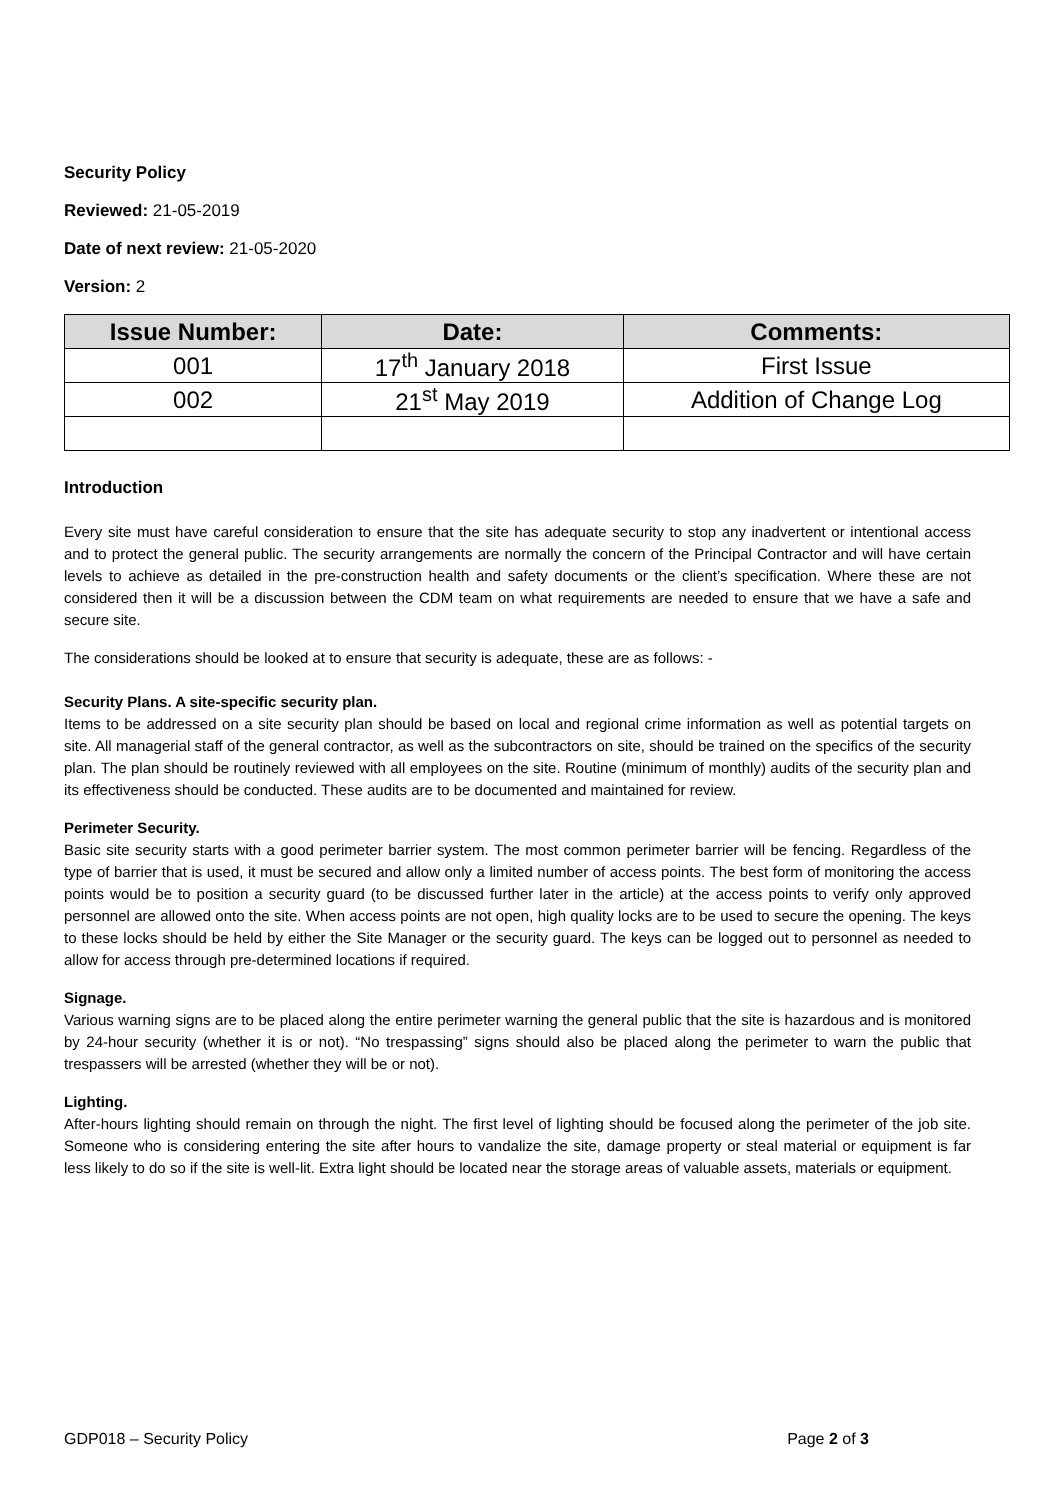Security Policy
Reviewed: 21-05-2019
Date of next review: 21-05-2020
Version: 2
| Issue Number: | Date: | Comments: |
| --- | --- | --- |
| 001 | 17<sup>th</sup> January 2018 | First Issue |
| 002 | 21<sup>st</sup> May 2019 | Addition of Change Log |
Introduction
Every site must have careful consideration to ensure that the site has adequate security to stop any inadvertent or intentional access and to protect the general public. The security arrangements are normally the concern of the Principal Contractor and will have certain levels to achieve as detailed in the pre-construction health and safety documents or the client’s specification. Where these are not considered then it will be a discussion between the CDM team on what requirements are needed to ensure that we have a safe and secure site.
The considerations should be looked at to ensure that security is adequate, these are as follows: -
Security Plans. A site-specific security plan.
Items to be addressed on a site security plan should be based on local and regional crime information as well as potential targets on site. All managerial staff of the general contractor, as well as the subcontractors on site, should be trained on the specifics of the security plan. The plan should be routinely reviewed with all employees on the site. Routine (minimum of monthly) audits of the security plan and its effectiveness should be conducted. These audits are to be documented and maintained for review.
Perimeter Security.
Basic site security starts with a good perimeter barrier system. The most common perimeter barrier will be fencing. Regardless of the type of barrier that is used, it must be secured and allow only a limited number of access points. The best form of monitoring the access points would be to position a security guard (to be discussed further later in the article) at the access points to verify only approved personnel are allowed onto the site. When access points are not open, high quality locks are to be used to secure the opening. The keys to these locks should be held by either the Site Manager or the security guard. The keys can be logged out to personnel as needed to allow for access through pre-determined locations if required.
Signage.
Various warning signs are to be placed along the entire perimeter warning the general public that the site is hazardous and is monitored by 24-hour security (whether it is or not). “No trespassing” signs should also be placed along the perimeter to warn the public that trespassers will be arrested (whether they will be or not).
Lighting.
After-hours lighting should remain on through the night. The first level of lighting should be focused along the perimeter of the job site. Someone who is considering entering the site after hours to vandalize the site, damage property or steal material or equipment is far less likely to do so if the site is well-lit. Extra light should be located near the storage areas of valuable assets, materials or equipment.
GDP018 – Security Policy Page 2 of 3